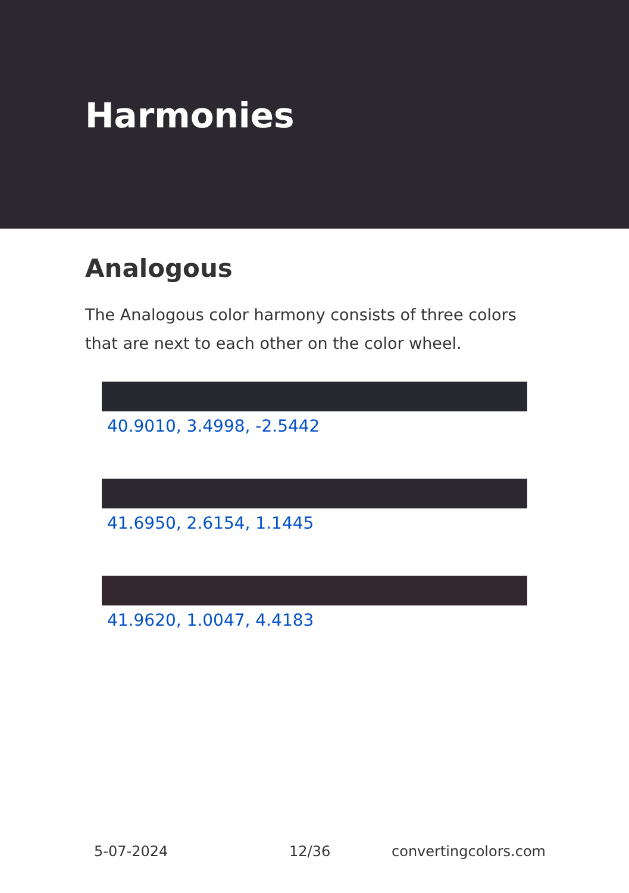Harmonies
Analogous
The Analogous color harmony consists of three colors that are next to each other on the color wheel.
40.9010, 3.4998, -2.5442
41.6950, 2.6154, 1.1445
41.9620, 1.0047, 4.4183
5-07-2024 12/36 convertingcolors.com